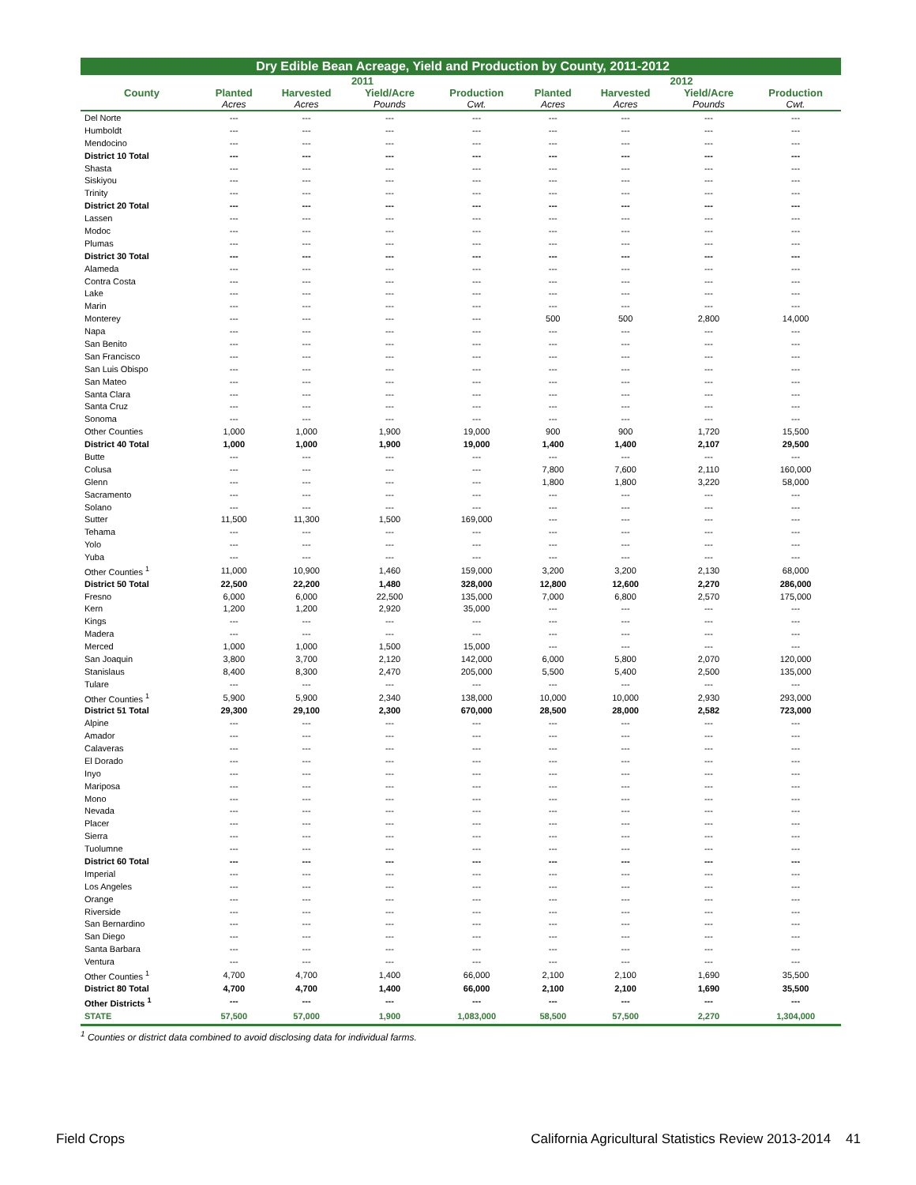| Dry Edible Bean Acreage, Yield and Production by County, 2011-2012 | | | | | | | | |
| | 2011 | | | | 2012 | | | |
| County | Planted | Harvested | Yield/Acre | Production | Planted | Harvested | Yield/Acre | Production |
| | Acres | Acres | Pounds | Cwt. | Acres | Acres | Pounds | Cwt. |
| Del Norte | --- | --- | --- | --- | --- | --- | --- | --- |
| Humboldt | --- | --- | --- | --- | --- | --- | --- | --- |
| Mendocino | --- | --- | --- | --- | --- | --- | --- | --- |
| District 10 Total | --- | --- | --- | --- | --- | --- | --- | --- |
| Shasta | --- | --- | --- | --- | --- | --- | --- | --- |
| Siskiyou | --- | --- | --- | --- | --- | --- | --- | --- |
| Trinity | --- | --- | --- | --- | --- | --- | --- | --- |
| District 20 Total | --- | --- | --- | --- | --- | --- | --- | --- |
| Lassen | --- | --- | --- | --- | --- | --- | --- | --- |
| Modoc | --- | --- | --- | --- | --- | --- | --- | --- |
| Plumas | --- | --- | --- | --- | --- | --- | --- | --- |
| District 30 Total | --- | --- | --- | --- | --- | --- | --- | --- |
| Alameda | --- | --- | --- | --- | --- | --- | --- | --- |
| Contra Costa | --- | --- | --- | --- | --- | --- | --- | --- |
| Lake | --- | --- | --- | --- | --- | --- | --- | --- |
| Marin | --- | --- | --- | --- | --- | --- | --- | --- |
| Monterey | --- | --- | --- | --- | 500 | 500 | 2,800 | 14,000 |
| Napa | --- | --- | --- | --- | --- | --- | --- | --- |
| San Benito | --- | --- | --- | --- | --- | --- | --- | --- |
| San Francisco | --- | --- | --- | --- | --- | --- | --- | --- |
| San Luis Obispo | --- | --- | --- | --- | --- | --- | --- | --- |
| San Mateo | --- | --- | --- | --- | --- | --- | --- | --- |
| Santa Clara | --- | --- | --- | --- | --- | --- | --- | --- |
| Santa Cruz | --- | --- | --- | --- | --- | --- | --- | --- |
| Sonoma | --- | --- | --- | --- | --- | --- | --- | --- |
| Other Counties | 1,000 | 1,000 | 1,900 | 19,000 | 900 | 900 | 1,720 | 15,500 |
| District 40 Total | 1,000 | 1,000 | 1,900 | 19,000 | 1,400 | 1,400 | 2,107 | 29,500 |
| Butte | --- | --- | --- | --- | --- | --- | --- | --- |
| Colusa | --- | --- | --- | --- | 7,800 | 7,600 | 2,110 | 160,000 |
| Glenn | --- | --- | --- | --- | 1,800 | 1,800 | 3,220 | 58,000 |
| Sacramento | --- | --- | --- | --- | --- | --- | --- | --- |
| Solano | --- | --- | --- | --- | --- | --- | --- | --- |
| Sutter | 11,500 | 11,300 | 1,500 | 169,000 | --- | --- | --- | --- |
| Tehama | --- | --- | --- | --- | --- | --- | --- | --- |
| Yolo | --- | --- | --- | --- | --- | --- | --- | --- |
| Yuba | --- | --- | --- | --- | --- | --- | --- | --- |
| Other Counties <sup>1</sup> | 11,000 | 10,900 | 1,460 | 159,000 | 3,200 | 3,200 | 2,130 | 68,000 |
| District 50 Total | 22,500 | 22,200 | 1,480 | 328,000 | 12,800 | 12,600 | 2,270 | 286,000 |
| Fresno | 6,000 | 6,000 | 22,500 | 135,000 | 7,000 | 6,800 | 2,570 | 175,000 |
| Kern | 1,200 | 1,200 | 2,920 | 35,000 | --- | --- | --- | --- |
| Kings | --- | --- | --- | --- | --- | --- | --- | --- |
| Madera | --- | --- | --- | --- | --- | --- | --- | --- |
| Merced | 1,000 | 1,000 | 1,500 | 15,000 | --- | --- | --- | --- |
| San Joaquin | 3,800 | 3,700 | 2,120 | 142,000 | 6,000 | 5,800 | 2,070 | 120,000 |
| Stanislaus | 8,400 | 8,300 | 2,470 | 205,000 | 5,500 | 5,400 | 2,500 | 135,000 |
| Tulare | --- | --- | --- | --- | --- | --- | --- | --- |
| Other Counties <sup>1</sup> | 5,900 | 5,900 | 2,340 | 138,000 | 10,000 | 10,000 | 2,930 | 293,000 |
| District 51 Total | 29,300 | 29,100 | 2,300 | 670,000 | 28,500 | 28,000 | 2,582 | 723,000 |
| Alpine | --- | --- | --- | --- | --- | --- | --- | --- |
| Amador | --- | --- | --- | --- | --- | --- | --- | --- |
| Calaveras | --- | --- | --- | --- | --- | --- | --- | --- |
| El Dorado | --- | --- | --- | --- | --- | --- | --- | --- |
| Inyo | --- | --- | --- | --- | --- | --- | --- | --- |
| Mariposa | --- | --- | --- | --- | --- | --- | --- | --- |
| Mono | --- | --- | --- | --- | --- | --- | --- | --- |
| Nevada | --- | --- | --- | --- | --- | --- | --- | --- |
| Placer | --- | --- | --- | --- | --- | --- | --- | --- |
| Sierra | --- | --- | --- | --- | --- | --- | --- | --- |
| Tuolumne | --- | --- | --- | --- | --- | --- | --- | --- |
| District 60 Total | --- | --- | --- | --- | --- | --- | --- | --- |
| Imperial | --- | --- | --- | --- | --- | --- | --- | --- |
| Los Angeles | --- | --- | --- | --- | --- | --- | --- | --- |
| Orange | --- | --- | --- | --- | --- | --- | --- | --- |
| Riverside | --- | --- | --- | --- | --- | --- | --- | --- |
| San Bernardino | --- | --- | --- | --- | --- | --- | --- | --- |
| San Diego | --- | --- | --- | --- | --- | --- | --- | --- |
| Santa Barbara | --- | --- | --- | --- | --- | --- | --- | --- |
| Ventura | --- | --- | --- | --- | --- | --- | --- | --- |
| Other Counties <sup>1</sup> | 4,700 | 4,700 | 1,400 | 66,000 | 2,100 | 2,100 | 1,690 | 35,500 |
| District 80 Total | 4,700 | 4,700 | 1,400 | 66,000 | 2,100 | 2,100 | 1,690 | 35,500 |
| Other Districts <sup>1</sup> | --- | --- | --- | --- | --- | --- | --- | --- |
| STATE | 57,500 | 57,000 | 1,900 | 1,083,000 | 58,500 | 57,500 | 2,270 | 1,304,000 |
<sup>1</sup> Counties or district data combined to avoid disclosing data for individual farms.
Field Crops California Agricultural Statistics Review 2013-2014 41